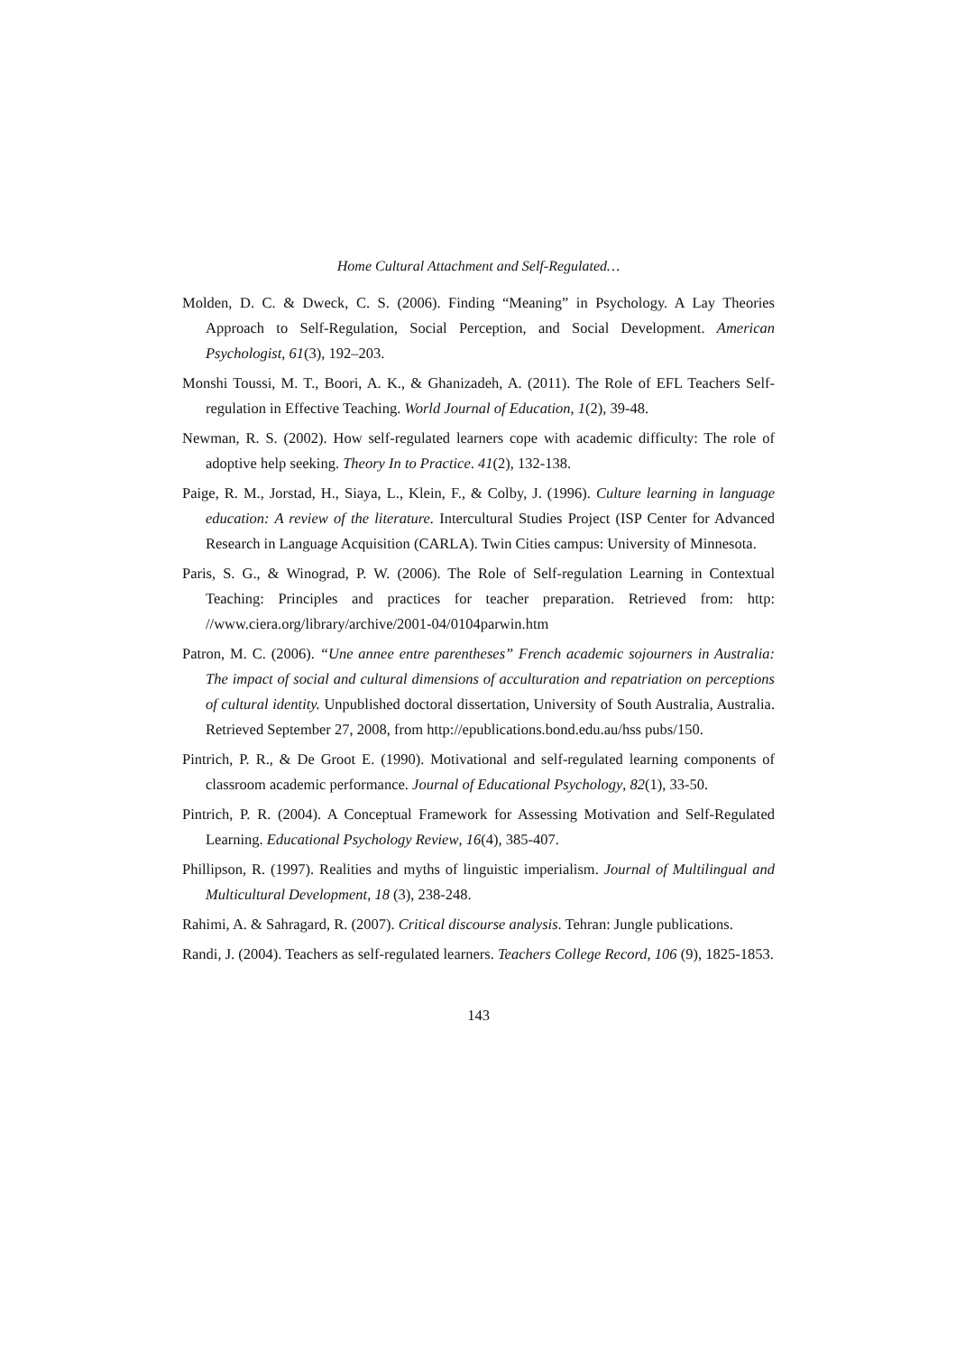Home Cultural Attachment and Self-Regulated…
Molden, D. C. & Dweck, C. S. (2006). Finding “Meaning” in Psychology. A Lay Theories Approach to Self-Regulation, Social Perception, and Social Development. American Psychologist, 61(3), 192–203.
Monshi Toussi, M. T., Boori, A. K., & Ghanizadeh, A. (2011). The Role of EFL Teachers Self-regulation in Effective Teaching. World Journal of Education, 1(2), 39-48.
Newman, R. S. (2002). How self-regulated learners cope with academic difficulty: The role of adoptive help seeking. Theory In to Practice. 41(2), 132-138.
Paige, R. M., Jorstad, H., Siaya, L., Klein, F., & Colby, J. (1996). Culture learning in language education: A review of the literature. Intercultural Studies Project (ISP Center for Advanced Research in Language Acquisition (CARLA). Twin Cities campus: University of Minnesota.
Paris, S. G., & Winograd, P. W. (2006). The Role of Self-regulation Learning in Contextual Teaching: Principles and practices for teacher preparation. Retrieved from: http: //www.ciera.org/library/archive/2001-04/0104parwin.htm
Patron, M. C. (2006). “Une annee entre parentheses” French academic sojourners in Australia: The impact of social and cultural dimensions of acculturation and repatriation on perceptions of cultural identity. Unpublished doctoral dissertation, University of South Australia, Australia. Retrieved September 27, 2008, from http://epublications.bond.edu.au/hss pubs/150.
Pintrich, P. R., & De Groot E. (1990). Motivational and self-regulated learning components of classroom academic performance. Journal of Educational Psychology, 82(1), 33-50.
Pintrich, P. R. (2004). A Conceptual Framework for Assessing Motivation and Self-Regulated Learning. Educational Psychology Review, 16(4), 385-407.
Phillipson, R. (1997). Realities and myths of linguistic imperialism. Journal of Multilingual and Multicultural Development, 18 (3), 238-248.
Rahimi, A. & Sahragard, R. (2007). Critical discourse analysis. Tehran: Jungle publications.
Randi, J. (2004). Teachers as self-regulated learners. Teachers College Record, 106 (9), 1825-1853.
143